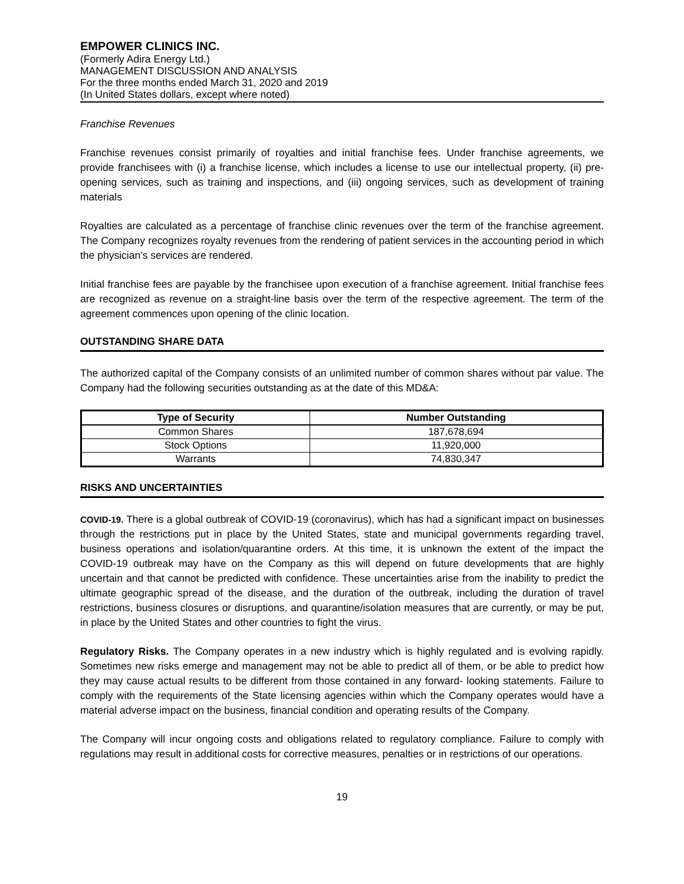EMPOWER CLINICS INC.
(Formerly Adira Energy Ltd.)
MANAGEMENT DISCUSSION AND ANALYSIS
For the three months ended March 31, 2020 and 2019
(In United States dollars, except where noted)
Franchise Revenues
Franchise revenues consist primarily of royalties and initial franchise fees. Under franchise agreements, we provide franchisees with (i) a franchise license, which includes a license to use our intellectual property, (ii) pre-opening services, such as training and inspections, and (iii) ongoing services, such as development of training materials
Royalties are calculated as a percentage of franchise clinic revenues over the term of the franchise agreement. The Company recognizes royalty revenues from the rendering of patient services in the accounting period in which the physician’s services are rendered.
Initial franchise fees are payable by the franchisee upon execution of a franchise agreement. Initial franchise fees are recognized as revenue on a straight-line basis over the term of the respective agreement. The term of the agreement commences upon opening of the clinic location.
OUTSTANDING SHARE DATA
The authorized capital of the Company consists of an unlimited number of common shares without par value. The Company had the following securities outstanding as at the date of this MD&A:
| Type of Security | Number Outstanding |
| --- | --- |
| Common Shares | 187,678,694 |
| Stock Options | 11,920,000 |
| Warrants | 74,830,347 |
RISKS AND UNCERTAINTIES
COVID-19. There is a global outbreak of COVID-19 (coronavirus), which has had a significant impact on businesses through the restrictions put in place by the United States, state and municipal governments regarding travel, business operations and isolation/quarantine orders. At this time, it is unknown the extent of the impact the COVID-19 outbreak may have on the Company as this will depend on future developments that are highly uncertain and that cannot be predicted with confidence. These uncertainties arise from the inability to predict the ultimate geographic spread of the disease, and the duration of the outbreak, including the duration of travel restrictions, business closures or disruptions, and quarantine/isolation measures that are currently, or may be put, in place by the United States and other countries to fight the virus.
Regulatory Risks. The Company operates in a new industry which is highly regulated and is evolving rapidly. Sometimes new risks emerge and management may not be able to predict all of them, or be able to predict how they may cause actual results to be different from those contained in any forward- looking statements. Failure to comply with the requirements of the State licensing agencies within which the Company operates would have a material adverse impact on the business, financial condition and operating results of the Company.
The Company will incur ongoing costs and obligations related to regulatory compliance. Failure to comply with regulations may result in additional costs for corrective measures, penalties or in restrictions of our operations.
19